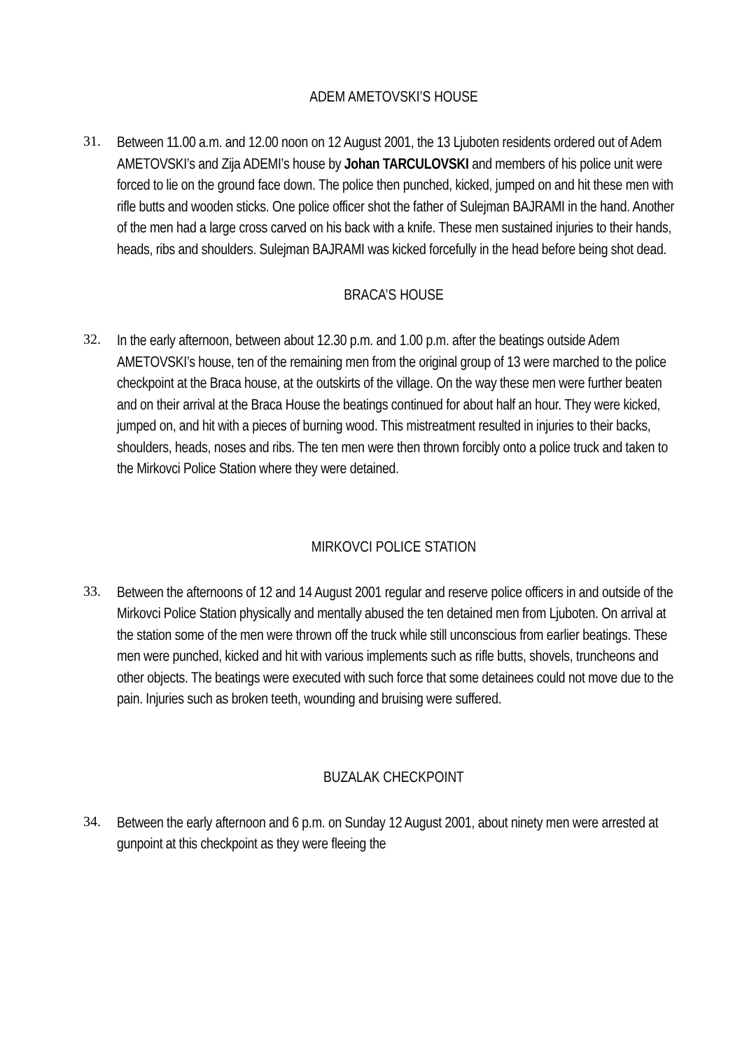ADEM AMETOVSKI’S HOUSE
31.
Between 11.00 a.m. and 12.00 noon on 12 August 2001, the 13 Ljuboten residents ordered out of Adem AMETOVSKI’s and Zija ADEMI’s house by Johan TARCULOVSKI and members of his police unit were forced to lie on the ground face down. The police then punched, kicked, jumped on and hit these men with rifle butts and wooden sticks. One police officer shot the father of Sulejman BAJRAMI in the hand. Another of the men had a large cross carved on his back with a knife. These men sustained injuries to their hands, heads, ribs and shoulders. Sulejman BAJRAMI was kicked forcefully in the head before being shot dead.
BRACA’S HOUSE
32.
In the early afternoon, between about 12.30 p.m. and 1.00 p.m. after the beatings outside Adem AMETOVSKI’s house, ten of the remaining men from the original group of 13 were marched to the police checkpoint at the Braca house, at the outskirts of the village. On the way these men were further beaten and on their arrival at the Braca House the beatings continued for about half an hour. They were kicked, jumped on, and hit with a pieces of burning wood. This mistreatment resulted in injuries to their backs, shoulders, heads, noses and ribs. The ten men were then thrown forcibly onto a police truck and taken to the Mirkovci Police Station where they were detained.
MIRKOVCI POLICE STATION
33.
Between the afternoons of 12 and 14 August 2001 regular and reserve police officers in and outside of the Mirkovci Police Station physically and mentally abused the ten detained men from Ljuboten. On arrival at the station some of the men were thrown off the truck while still unconscious from earlier beatings. These men were punched, kicked and hit with various implements such as rifle butts, shovels, truncheons and other objects. The beatings were executed with such force that some detainees could not move due to the pain. Injuries such as broken teeth, wounding and bruising were suffered.
BUZALAK CHECKPOINT
34.
Between the early afternoon and 6 p.m. on Sunday 12 August 2001, about ninety men were arrested at gunpoint at this checkpoint as they were fleeing the